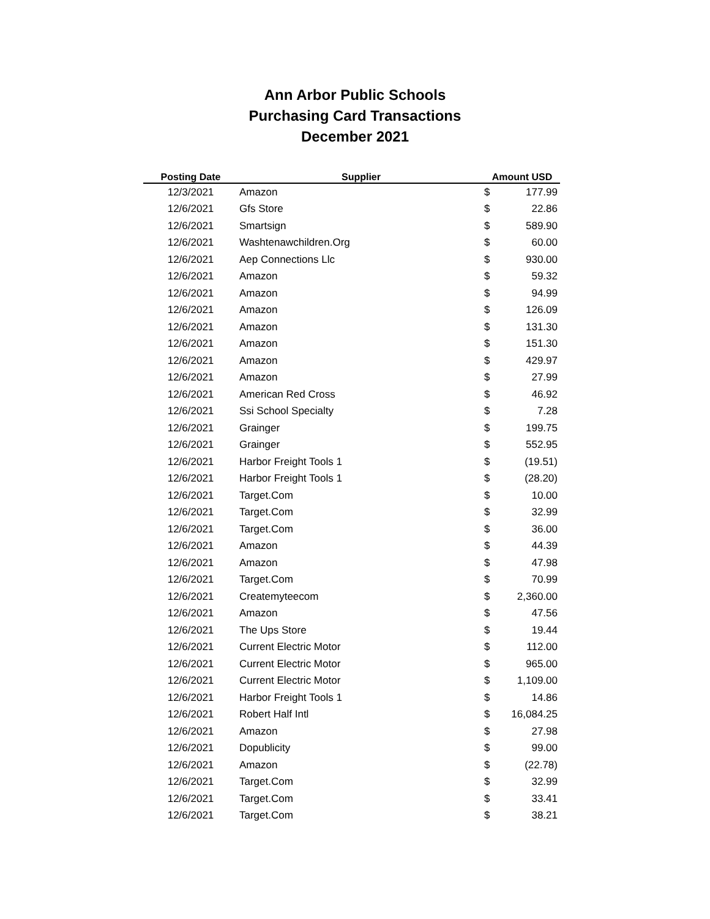Ann Arbor Public Schools
Purchasing Card Transactions
December 2021
| Posting Date | Supplier | Amount USD | |
| --- | --- | --- | --- |
| 12/3/2021 | Amazon | $ | 177.99 |
| 12/6/2021 | Gfs Store | $ | 22.86 |
| 12/6/2021 | Smartsign | $ | 589.90 |
| 12/6/2021 | Washtenawchildren.Org | $ | 60.00 |
| 12/6/2021 | Aep Connections Llc | $ | 930.00 |
| 12/6/2021 | Amazon | $ | 59.32 |
| 12/6/2021 | Amazon | $ | 94.99 |
| 12/6/2021 | Amazon | $ | 126.09 |
| 12/6/2021 | Amazon | $ | 131.30 |
| 12/6/2021 | Amazon | $ | 151.30 |
| 12/6/2021 | Amazon | $ | 429.97 |
| 12/6/2021 | Amazon | $ | 27.99 |
| 12/6/2021 | American Red Cross | $ | 46.92 |
| 12/6/2021 | Ssi School Specialty | $ | 7.28 |
| 12/6/2021 | Grainger | $ | 199.75 |
| 12/6/2021 | Grainger | $ | 552.95 |
| 12/6/2021 | Harbor Freight Tools 1 | $ | (19.51) |
| 12/6/2021 | Harbor Freight Tools 1 | $ | (28.20) |
| 12/6/2021 | Target.Com | $ | 10.00 |
| 12/6/2021 | Target.Com | $ | 32.99 |
| 12/6/2021 | Target.Com | $ | 36.00 |
| 12/6/2021 | Amazon | $ | 44.39 |
| 12/6/2021 | Amazon | $ | 47.98 |
| 12/6/2021 | Target.Com | $ | 70.99 |
| 12/6/2021 | Createmyteecom | $ | 2,360.00 |
| 12/6/2021 | Amazon | $ | 47.56 |
| 12/6/2021 | The Ups Store | $ | 19.44 |
| 12/6/2021 | Current Electric Motor | $ | 112.00 |
| 12/6/2021 | Current Electric Motor | $ | 965.00 |
| 12/6/2021 | Current Electric Motor | $ | 1,109.00 |
| 12/6/2021 | Harbor Freight Tools 1 | $ | 14.86 |
| 12/6/2021 | Robert Half Intl | $ | 16,084.25 |
| 12/6/2021 | Amazon | $ | 27.98 |
| 12/6/2021 | Dopublicity | $ | 99.00 |
| 12/6/2021 | Amazon | $ | (22.78) |
| 12/6/2021 | Target.Com | $ | 32.99 |
| 12/6/2021 | Target.Com | $ | 33.41 |
| 12/6/2021 | Target.Com | $ | 38.21 |